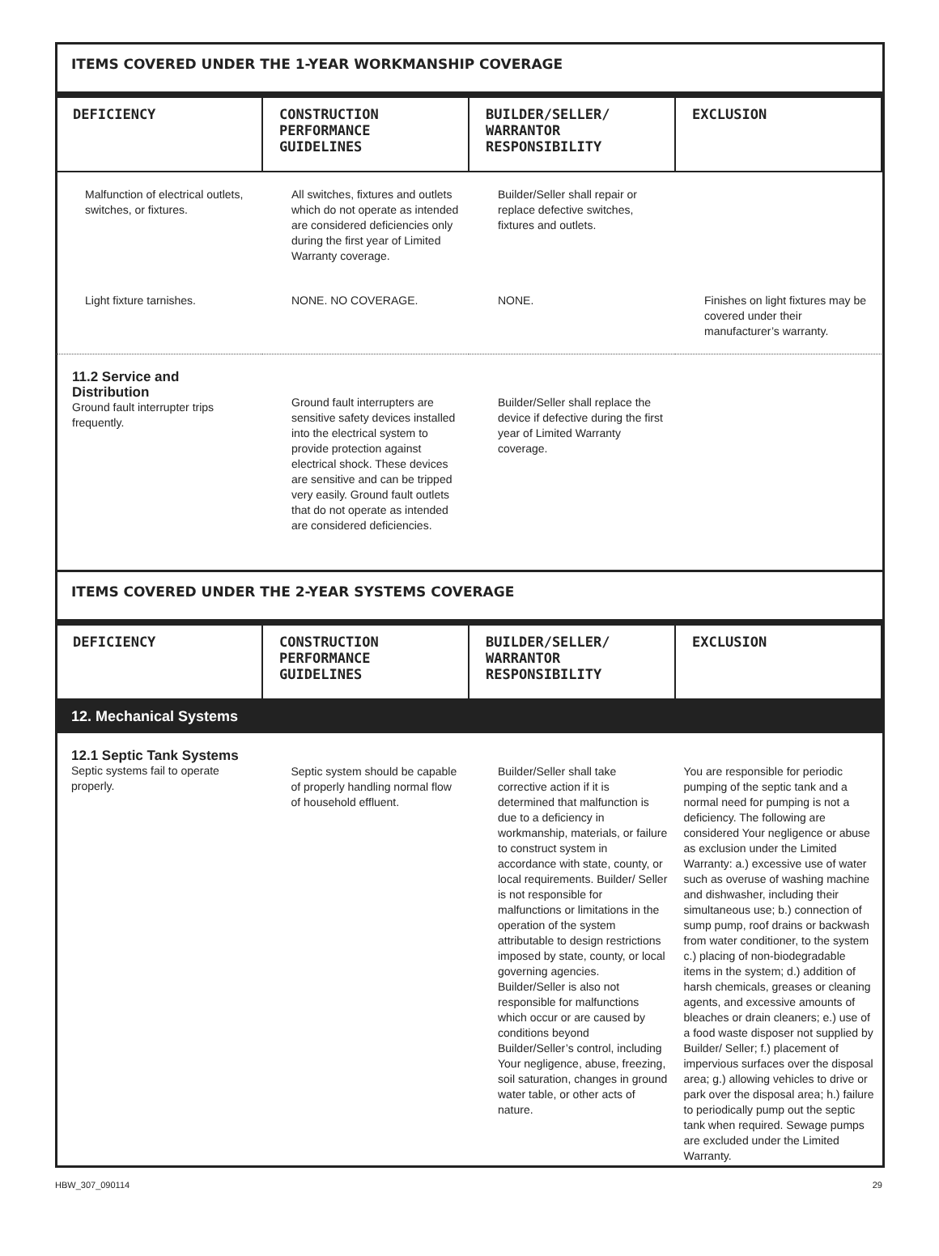ITEMS COVERED UNDER THE 1-YEAR WORKMANSHIP COVERAGE
| DEFICIENCY | CONSTRUCTION PERFORMANCE GUIDELINES | BUILDER/SELLER/ WARRANTOR RESPONSIBILITY | EXCLUSION |
| --- | --- | --- | --- |
| Malfunction of electrical outlets, switches, or fixtures. | All switches, fixtures and outlets which do not operate as intended are considered deficiencies only during the first year of Limited Warranty coverage. | Builder/Seller shall repair or replace defective switches, fixtures and outlets. | |
| Light fixture tarnishes. | NONE. NO COVERAGE. | NONE. | Finishes on light fixtures may be covered under their manufacturer’s warranty. |
| 11.2 Service and Distribution Ground fault interrupter trips frequently. | Ground fault interrupters are sensitive safety devices installed into the electrical system to provide protection against electrical shock. These devices are sensitive and can be tripped very easily. Ground fault outlets that do not operate as intended are considered deficiencies. | Builder/Seller shall replace the device if defective during the first year of Limited Warranty coverage. | |
ITEMS COVERED UNDER THE 2-YEAR SYSTEMS COVERAGE
| DEFICIENCY | CONSTRUCTION PERFORMANCE GUIDELINES | BUILDER/SELLER/ WARRANTOR RESPONSIBILITY | EXCLUSION |
| --- | --- | --- | --- |
12. Mechanical Systems
| 12.1 Septic Tank Systems Septic systems fail to operate properly. | Septic system should be capable of properly handling normal flow of household effluent. | Builder/Seller shall take corrective action if it is determined that malfunction is due to a deficiency in workmanship, materials, or failure to construct system in accordance with state, county, or local requirements. Builder/ Seller is not responsible for malfunctions or limitations in the operation of the system attributable to design restrictions imposed by state, county, or local governing agencies. Builder/Seller is also not responsible for malfunctions which occur or are caused by conditions beyond Builder/Seller’s control, including Your negligence, abuse, freezing, soil saturation, changes in ground water table, or other acts of nature. | You are responsible for periodic pumping of the septic tank and a normal need for pumping is not a deficiency. The following are considered Your negligence or abuse as exclusion under the Limited Warranty: a.) excessive use of water such as overuse of washing machine and dishwasher, including their simultaneous use; b.) connection of sump pump, roof drains or backwash from water conditioner, to the system c.) placing of non-biodegradable items in the system; d.) addition of harsh chemicals, greases or cleaning agents, and excessive amounts of bleaches or drain cleaners; e.) use of a food waste disposer not supplied by Builder/ Seller; f.) placement of impervious surfaces over the disposal area; g.) allowing vehicles to drive or park over the disposal area; h.) failure to periodically pump out the septic tank when required. Sewage pumps are excluded under the Limited Warranty. |
HBW_307_090114 29